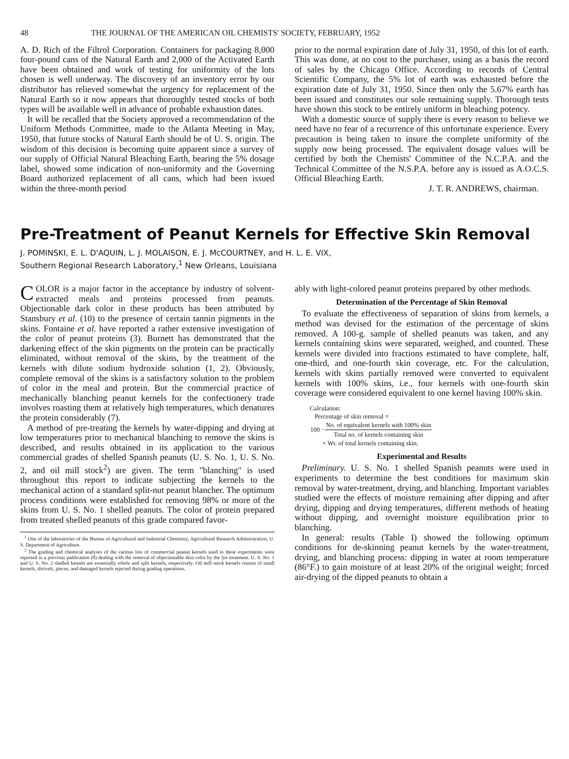48 THE JOURNAL OF THE AMERICAN OIL CHEMISTS' SOCIETY, FEBRUARY, 1952
A. D. Rich of the Filtrol Corporation. Containers for packaging 8,000 four-pound cans of the Natural Earth and 2,000 of the Activated Earth have been obtained and work of testing for uniformity of the lots chosen is well underway. The discovery of an inventory error by our distributor has relieved somewhat the urgency for replacement of the Natural Earth so it now appears that thoroughly tested stocks of both types will be available well in advance of probable exhaustion dates.
It will be recalled that the Society approved a recommendation of the Uniform Methods Committee, made to the Atlanta Meeting in May, 1950, that future stocks of Natural Earth should be of U. S. origin. The wisdom of this decision is becoming quite apparent since a survey of our supply of Official Natural Bleaching Earth, bearing the 5% dosage label, showed some indication of non-uniformity and the Governing Board authorized replacement of all cans, which had been issued within the three-month period
prior to the normal expiration date of July 31, 1950, of this lot of earth. This was done, at no cost to the purchaser, using as a basis the record of sales by the Chicago Office. According to records of Central Scientific Company, the 5% lot of earth was exhausted before the expiration date of July 31, 1950. Since then only the 5.67% earth has been issued and constitutes our sole remaining supply. Thorough tests have shown this stock to be entirely uniform in bleaching potency.
With a domestic source of supply there is every reason to believe we need have no fear of a recurrence of this unfortunate experience. Every precaution is being taken to insure the complete uniformity of the supply now being processed. The equivalent dosage values will be certified by both the Chemists' Committee of the N.C.P.A. and the Technical Committee of the N.S.P.A. before any is issued as A.O.C.S. Official Bleaching Earth.
J. T. R. ANDREWS, chairman.
Pre-Treatment of Peanut Kernels for Effective Skin Removal
J. POMINSKI, E. L. D'AQUIN, L. J. MOLAISON, E. J. McCOURTNEY, and H. L. E. VIX,
Southern Regional Research Laboratory,<sup>1</sup> New Orleans, Louisiana
COLOR is a major factor in the acceptance by industry of solvent-extracted meals and proteins processed from peanuts. Objectionable dark color in these products has been attributed by Stansbury et al. (10) to the presence of certain tannin pigments in the skins. Fontaine et al. have reported a rather extensive investigation of the color of peanut proteins (3). Burnett has demonstrated that the darkening effect of the skin pigments on the protein can be practically eliminated, without removal of the skins, by the treatment of the kernels with dilute sodium hydroxide solution (1, 2). Obviously, complete removal of the skins is a satisfactory solution to the problem of color in the meal and protein. But the commercial practice of mechanically blanching peanut kernels for the confectionery trade involves roasting them at relatively high temperatures, which denatures the protein considerably (7).
A method of pre-treating the kernels by water-dipping and drying at low temperatures prior to mechanical blanching to remove the skins is described, and results obtained in its application to the various commercial grades of shelled Spanish peanuts (U. S. No. 1, U. S. No. 2, and oil mill stock<sup>2</sup>) are given. The term "blanching" is used throughout this report to indicate subjecting the kernels to the mechanical action of a standard split-nut peanut blancher. The optimum process conditions were established for removing 98% or more of the skins from U. S. No. 1 shelled peanuts. The color of protein prepared from treated shelled peanuts of this grade compared favor-
<sup>1</sup> One of the laboratories of the Bureau of Agricultural and Industrial Chemistry, Agricultural Research Administration, U. S. Department of Agriculture.
<sup>2</sup> The grading and chemical analyses of the various lots of commercial peanut kernels used in these experiments were reported in a previous publication (8) dealing with the removal of objectionable skin color by the lye treatment. U. S. No. 1 and U. S. No. 2 shelled kernels are essentially whole and split kernels, respectively. Oil mill stock kernels consist of small kernels, shrivels, pieces, and damaged kernels rejected during grading operations.
ably with light-colored peanut proteins prepared by other methods.
Determination of the Percentage of Skin Removal
To evaluate the effectiveness of separation of skins from kernels, a method was devised for the estimation of the percentage of skins removed. A 100-g. sample of shelled peanuts was taken, and any kernels containing skins were separated, weighed, and counted. These kernels were divided into fractions estimated to have complete, half, one-third, and one-fourth skin coverage, etc. For the calculation, kernels with skins partially removed were converted to equivalent kernels with 100% skins, i.e., four kernels with one-fourth skin coverage were considered equivalent to one kernel having 100% skin.
Calculation:
Percentage of skin removal =
| 100 − | No. of equivalent kernels with 100% skin |
| | Total no. of kernels containing skin |
× Wt. of total kernels containing skin.
Experimental and Results
Preliminary. U. S. No. 1 shelled Spanish peanuts were used in experiments to determine the best conditions for maximum skin removal by water-treatment, drying, and blanching. Important variables studied were the effects of moisture remaining after dipping and after drying, dipping and drying temperatures, different methods of heating without dipping, and overnight moisture equilibration prior to blanching.
In general: results (Table I) showed the following optimum conditions for de-skinning peanut kernels by the water-treatment, drying, and blanching process: dipping in water at room temperature (86°F.) to gain moisture of at least 20% of the original weight; forced air-drying of the dipped peanuts to obtain a